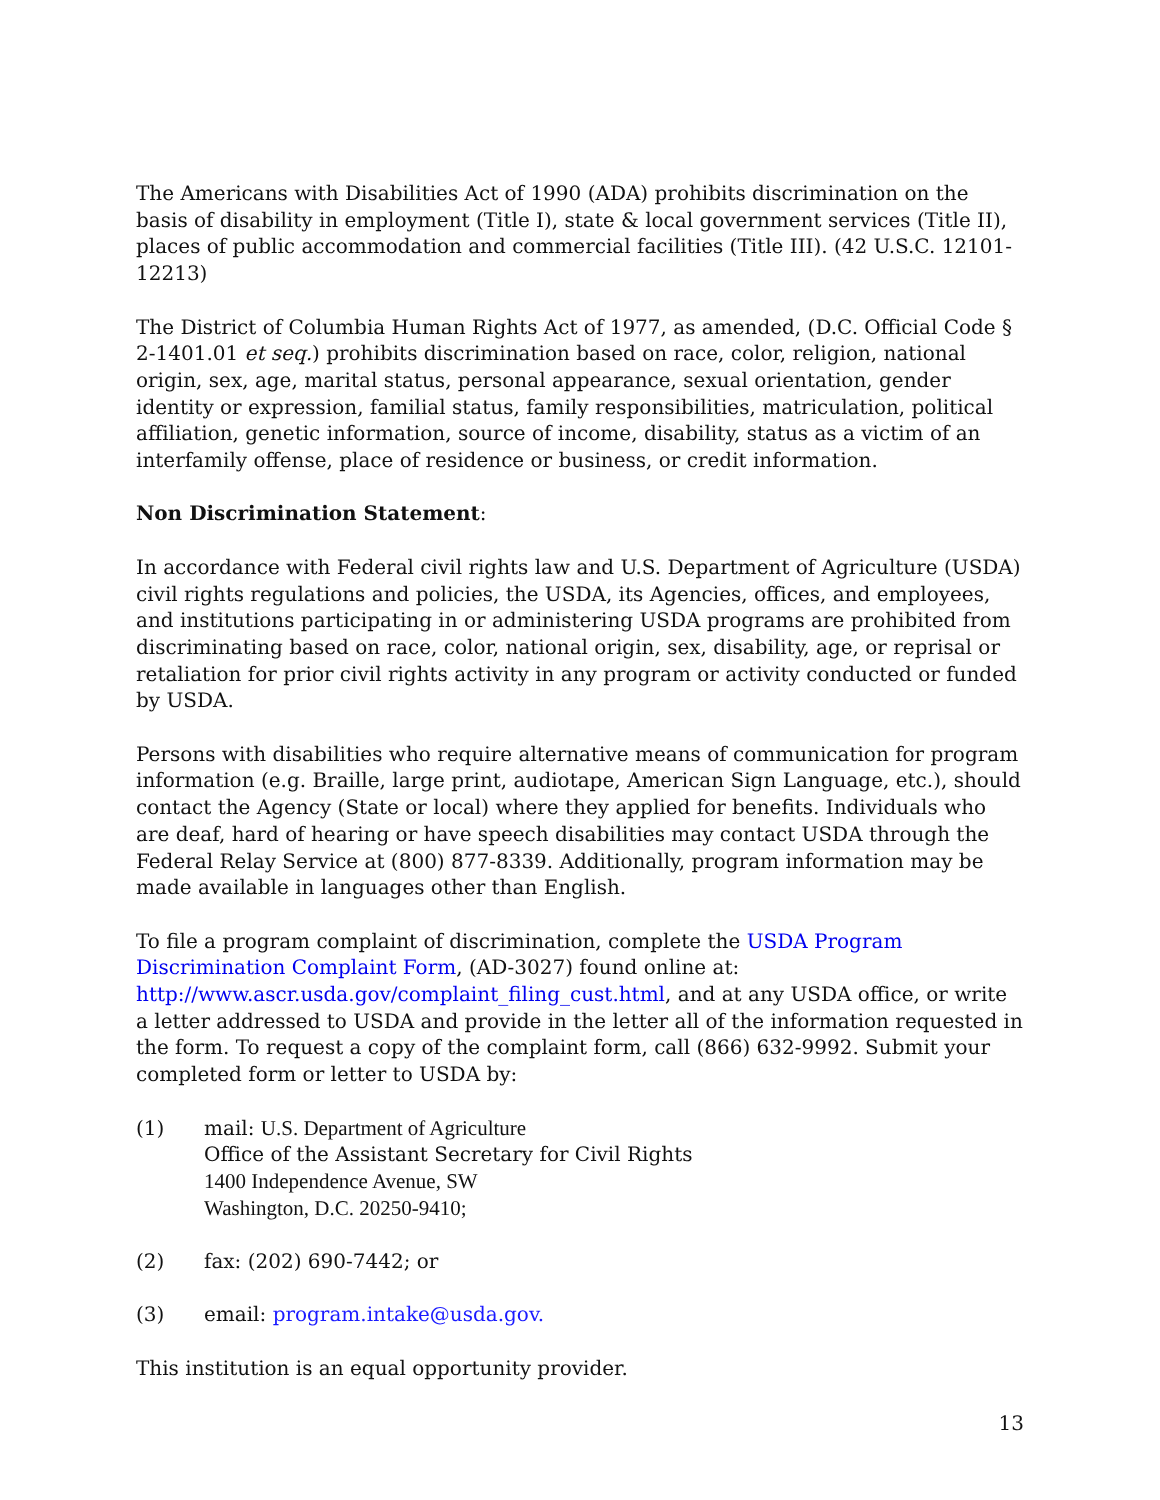The Americans with Disabilities Act of 1990 (ADA) prohibits discrimination on the basis of disability in employment (Title I), state & local government services (Title II), places of public accommodation and commercial facilities (Title III). (42 U.S.C. 12101-12213)
The District of Columbia Human Rights Act of 1977, as amended, (D.C. Official Code § 2-1401.01 et seq.) prohibits discrimination based on race, color, religion, national origin, sex, age, marital status, personal appearance, sexual orientation, gender identity or expression, familial status, family responsibilities, matriculation, political affiliation, genetic information, source of income, disability, status as a victim of an interfamily offense, place of residence or business, or credit information.
Non Discrimination Statement:
In accordance with Federal civil rights law and U.S. Department of Agriculture (USDA) civil rights regulations and policies, the USDA, its Agencies, offices, and employees, and institutions participating in or administering USDA programs are prohibited from discriminating based on race, color, national origin, sex, disability, age, or reprisal or retaliation for prior civil rights activity in any program or activity conducted or funded by USDA.
Persons with disabilities who require alternative means of communication for program information (e.g. Braille, large print, audiotape, American Sign Language, etc.), should contact the Agency (State or local) where they applied for benefits. Individuals who are deaf, hard of hearing or have speech disabilities may contact USDA through the Federal Relay Service at (800) 877-8339. Additionally, program information may be made available in languages other than English.
To file a program complaint of discrimination, complete the USDA Program Discrimination Complaint Form, (AD-3027) found online at: http://www.ascr.usda.gov/complaint_filing_cust.html, and at any USDA office, or write a letter addressed to USDA and provide in the letter all of the information requested in the form. To request a copy of the complaint form, call (866) 632-9992. Submit your completed form or letter to USDA by:
(1) mail: U.S. Department of Agriculture
Office of the Assistant Secretary for Civil Rights
1400 Independence Avenue, SW
Washington, D.C. 20250-9410;
(2) fax: (202) 690-7442; or
(3) email: program.intake@usda.gov.
This institution is an equal opportunity provider.
13